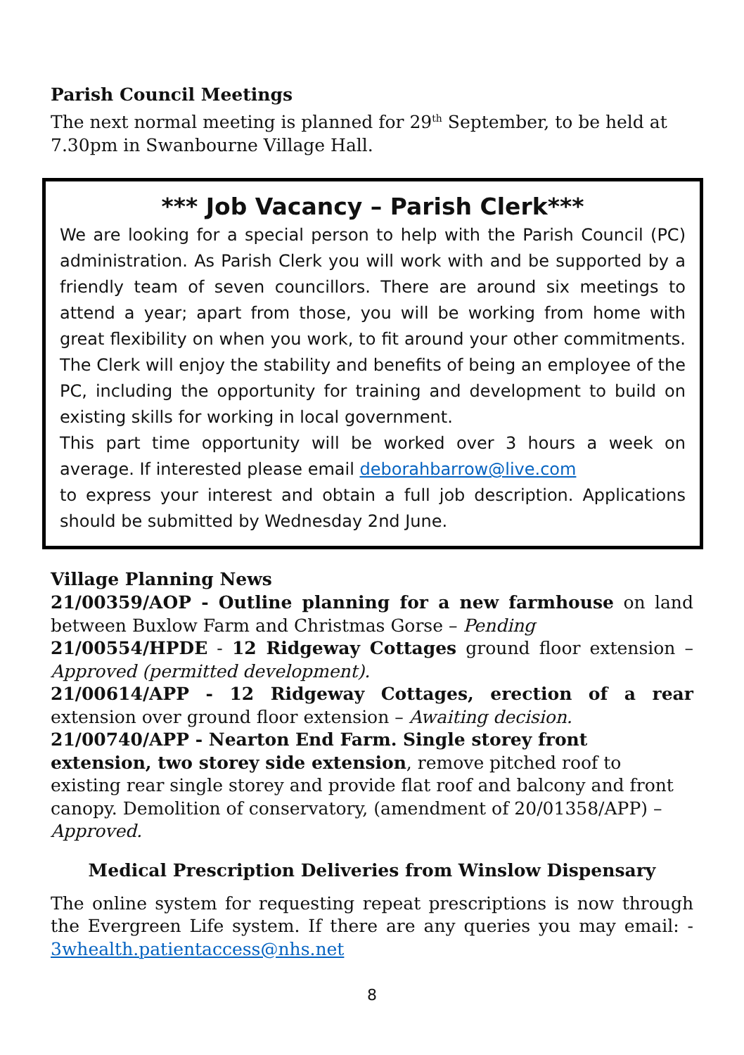Parish Council Meetings
The next normal meeting is planned for 29<sup>th</sup> September, to be held at 7.30pm in Swanbourne Village Hall.
*** Job Vacancy – Parish Clerk***
We are looking for a special person to help with the Parish Council (PC) administration. As Parish Clerk you will work with and be supported by a friendly team of seven councillors. There are around six meetings to attend a year; apart from those, you will be working from home with great flexibility on when you work, to fit around your other commitments. The Clerk will enjoy the stability and benefits of being an employee of the PC, including the opportunity for training and development to build on existing skills for working in local government.
This part time opportunity will be worked over 3 hours a week on average. If interested please email deborahbarrow@live.com
to express your interest and obtain a full job description. Applications should be submitted by Wednesday 2nd June.
Village Planning News
21/00359/AOP - Outline planning for a new farmhouse on land between Buxlow Farm and Christmas Gorse – Pending
21/00554/HPDE - 12 Ridgeway Cottages ground floor extension – Approved (permitted development).
21/00614/APP - 12 Ridgeway Cottages, erection of a rear extension over ground floor extension – Awaiting decision.
21/00740/APP - Nearton End Farm. Single storey front extension, two storey side extension, remove pitched roof to existing rear single storey and provide flat roof and balcony and front canopy. Demolition of conservatory, (amendment of 20/01358/APP) – Approved.
Medical Prescription Deliveries from Winslow Dispensary
The online system for requesting repeat prescriptions is now through the Evergreen Life system. If there are any queries you may email: - 3whealth.patientaccess@nhs.net
8